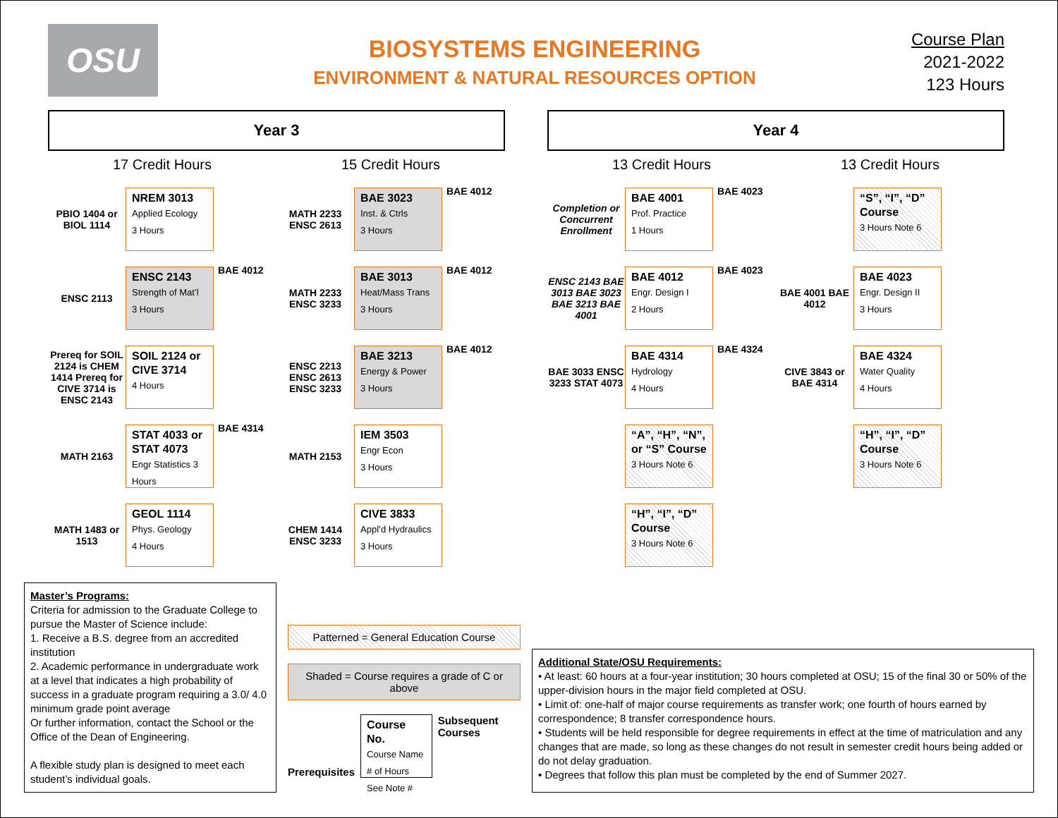OSU
BIOSYSTEMS ENGINEERING
ENVIRONMENT & NATURAL RESOURCES OPTION
Course Plan
2021-2022
123 Hours
Year 3
17 Credit Hours
PBIO 1404 or BIOL 1114
NREM 3013
Applied Ecology
3 Hours
ENSC 2113
ENSC 2143
Strength of Mat’l
3 Hours
BAE 4012
Prereq for SOIL 2124 is CHEM 1414 Prereq for CIVE 3714 is ENSC 2143
SOIL 2124 or CIVE 3714
4 Hours
MATH 2163
STAT 4033 or STAT 4073
Engr Statistics 3 Hours
BAE 4314
MATH 1483 or 1513
GEOL 1114
Phys. Geology
4 Hours
15 Credit Hours
MATH 2233 ENSC 2613
BAE 3023
Inst. & Ctrls
3 Hours
BAE 4012
MATH 2233 ENSC 3233
BAE 3013
Heat/Mass Trans
3 Hours
BAE 4012
ENSC 2213 ENSC 2613 ENSC 3233
BAE 3213
Energy & Power
3 Hours
BAE 4012
MATH 2153
IEM 3503
Engr Econ
3 Hours
CHEM 1414 ENSC 3233
CIVE 3833
Appl’d Hydraulics
3 Hours
Year 4
13 Credit Hours
Completion or Concurrent Enrollment
BAE 4001
Prof. Practice
1 Hours
BAE 4023
ENSC 2143 BAE 3013 BAE 3023 BAE 3213 BAE 4001
BAE 4012
Engr. Design I
2 Hours
BAE 4023
BAE 3033 ENSC 3233 STAT 4073
BAE 4314
Hydrology
4 Hours
BAE 4324
“A”, “H”, “N”, or “S” Course
3 Hours Note 6
“H”, “I”, “D” Course
3 Hours Note 6
13 Credit Hours
“S”, “I”, “D” Course
3 Hours Note 6
BAE 4001 BAE 4012
BAE 4023
Engr. Design II
3 Hours
CIVE 3843 or BAE 4314
BAE 4324
Water Quality
4 Hours
“H”, “I”, “D” Course
3 Hours Note 6
Master’s Programs:
Criteria for admission to the Graduate College to pursue the Master of Science include:
1. Receive a B.S. degree from an accredited institution
2. Academic performance in undergraduate work at a level that indicates a high probability of success in a graduate program requiring a 3.0/ 4.0 minimum grade point average
Or further information, contact the School or the Office of the Dean of Engineering.
A flexible study plan is designed to meet each student’s individual goals.
Patterned = General Education Course
Shaded = Course requires a grade of C or above
Prerequisites
Course No.
Course Name
# of Hours See Note #
Subsequent Courses
Additional State/OSU Requirements:
• At least: 60 hours at a four-year institution; 30 hours completed at OSU; 15 of the final 30 or 50% of the upper-division hours in the major field completed at OSU.
• Limit of: one-half of major course requirements as transfer work; one fourth of hours earned by correspondence; 8 transfer correspondence hours.
• Students will be held responsible for degree requirements in effect at the time of matriculation and any changes that are made, so long as these changes do not result in semester credit hours being added or do not delay graduation.
• Degrees that follow this plan must be completed by the end of Summer 2027.